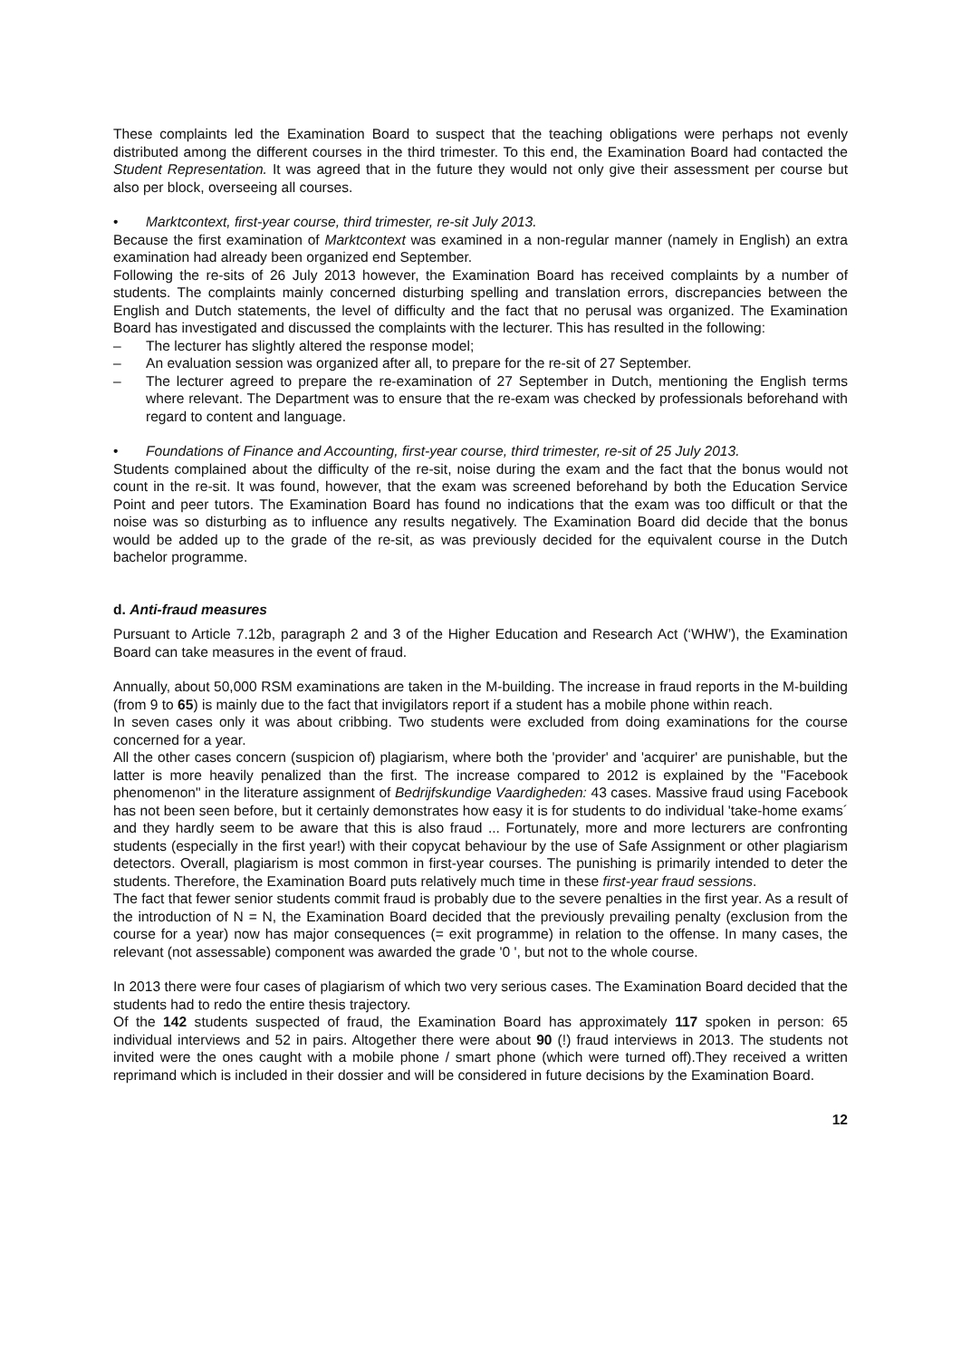These complaints led the Examination Board to suspect that the teaching obligations were perhaps not evenly distributed among the different courses in the third trimester. To this end, the Examination Board had contacted the Student Representation. It was agreed that in the future they would not only give their assessment per course but also per block, overseeing all courses.
• Marktcontext, first-year course, third trimester, re-sit July 2013.
Because the first examination of Marktcontext was examined in a non-regular manner (namely in English) an extra examination had already been organized end September.
Following the re-sits of 26 July 2013 however, the Examination Board has received complaints by a number of students. The complaints mainly concerned disturbing spelling and translation errors, discrepancies between the English and Dutch statements, the level of difficulty and the fact that no perusal was organized. The Examination Board has investigated and discussed the complaints with the lecturer. This has resulted in the following:
– The lecturer has slightly altered the response model;
– An evaluation session was organized after all, to prepare for the re-sit of 27 September.
– The lecturer agreed to prepare the re-examination of 27 September in Dutch, mentioning the English terms where relevant. The Department was to ensure that the re-exam was checked by professionals beforehand with regard to content and language.
• Foundations of Finance and Accounting, first-year course, third trimester, re-sit of 25 July 2013.
Students complained about the difficulty of the re-sit, noise during the exam and the fact that the bonus would not count in the re-sit. It was found, however, that the exam was screened beforehand by both the Education Service Point and peer tutors. The Examination Board has found no indications that the exam was too difficult or that the noise was so disturbing as to influence any results negatively. The Examination Board did decide that the bonus would be added up to the grade of the re-sit, as was previously decided for the equivalent course in the Dutch bachelor programme.
d. Anti-fraud measures
Pursuant to Article 7.12b, paragraph 2 and 3 of the Higher Education and Research Act (‘WHW’), the Examination Board can take measures in the event of fraud.
Annually, about 50,000 RSM examinations are taken in the M-building. The increase in fraud reports in the M-building (from 9 to 65) is mainly due to the fact that invigilators report if a student has a mobile phone within reach.
In seven cases only it was about cribbing. Two students were excluded from doing examinations for the course concerned for a year.
All the other cases concern (suspicion of) plagiarism, where both the 'provider' and 'acquirer' are punishable, but the latter is more heavily penalized than the first. The increase compared to 2012 is explained by the "Facebook phenomenon" in the literature assignment of Bedrijfskundige Vaardigheden: 43 cases. Massive fraud using Facebook has not been seen before, but it certainly demonstrates how easy it is for students to do individual 'take-home exams´ and they hardly seem to be aware that this is also fraud ... Fortunately, more and more lecturers are confronting students (especially in the first year!) with their copycat behaviour by the use of Safe Assignment or other plagiarism detectors. Overall, plagiarism is most common in first-year courses. The punishing is primarily intended to deter the students. Therefore, the Examination Board puts relatively much time in these first-year fraud sessions.
The fact that fewer senior students commit fraud is probably due to the severe penalties in the first year. As a result of the introduction of N = N, the Examination Board decided that the previously prevailing penalty (exclusion from the course for a year) now has major consequences (= exit programme) in relation to the offense. In many cases, the relevant (not assessable) component was awarded the grade '0 ', but not to the whole course.
In 2013 there were four cases of plagiarism of which two very serious cases. The Examination Board decided that the students had to redo the entire thesis trajectory.
Of the 142 students suspected of fraud, the Examination Board has approximately 117 spoken in person: 65 individual interviews and 52 in pairs. Altogether there were about 90 (!) fraud interviews in 2013. The students not invited were the ones caught with a mobile phone / smart phone (which were turned off).They received a written reprimand which is included in their dossier and will be considered in future decisions by the Examination Board.
12